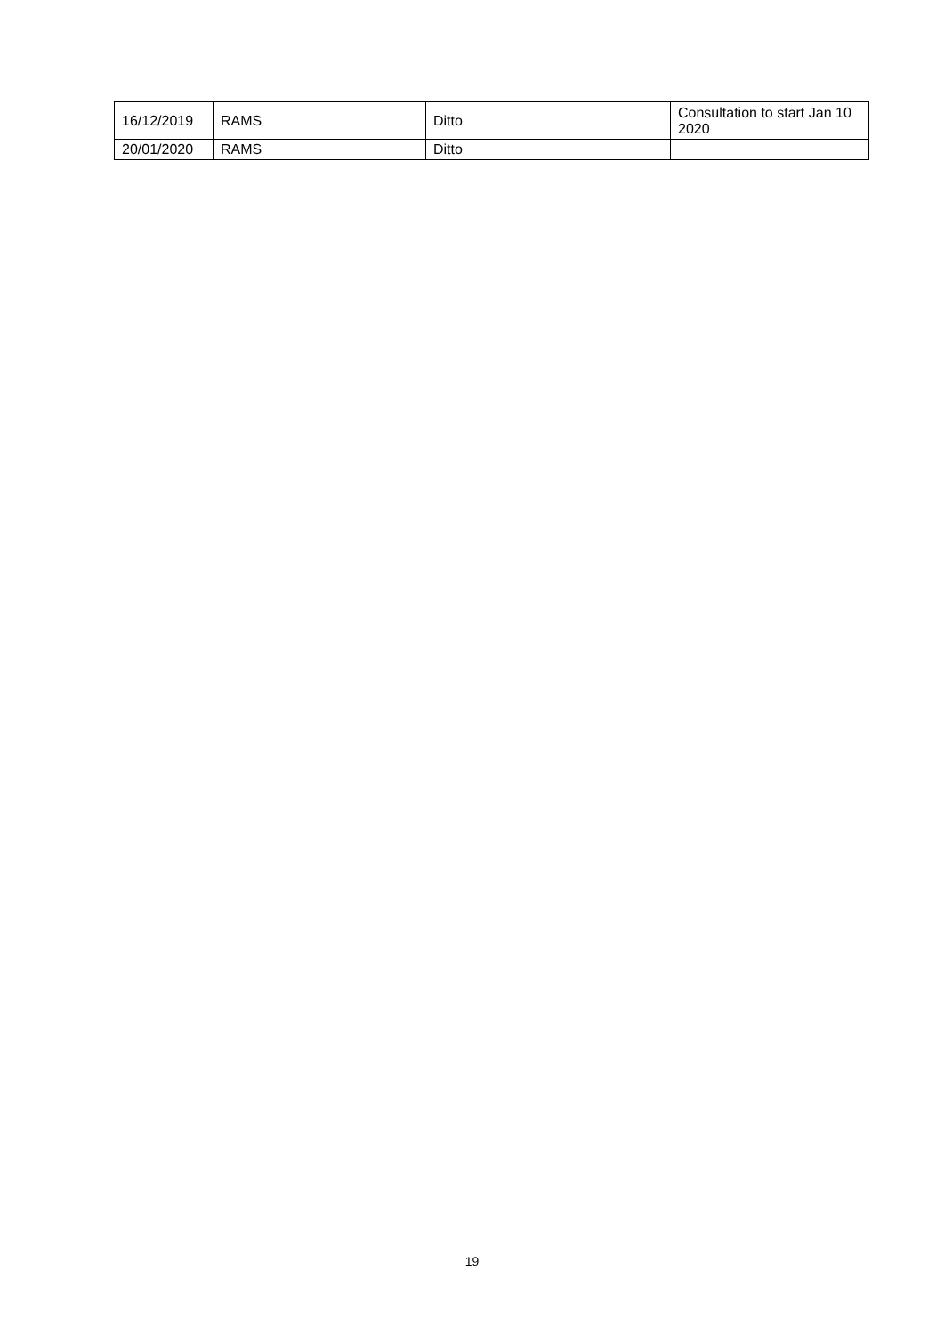| 16/12/2019 | RAMS | Ditto | Consultation to start Jan 10 2020 |
| 20/01/2020 | RAMS | Ditto | |
19